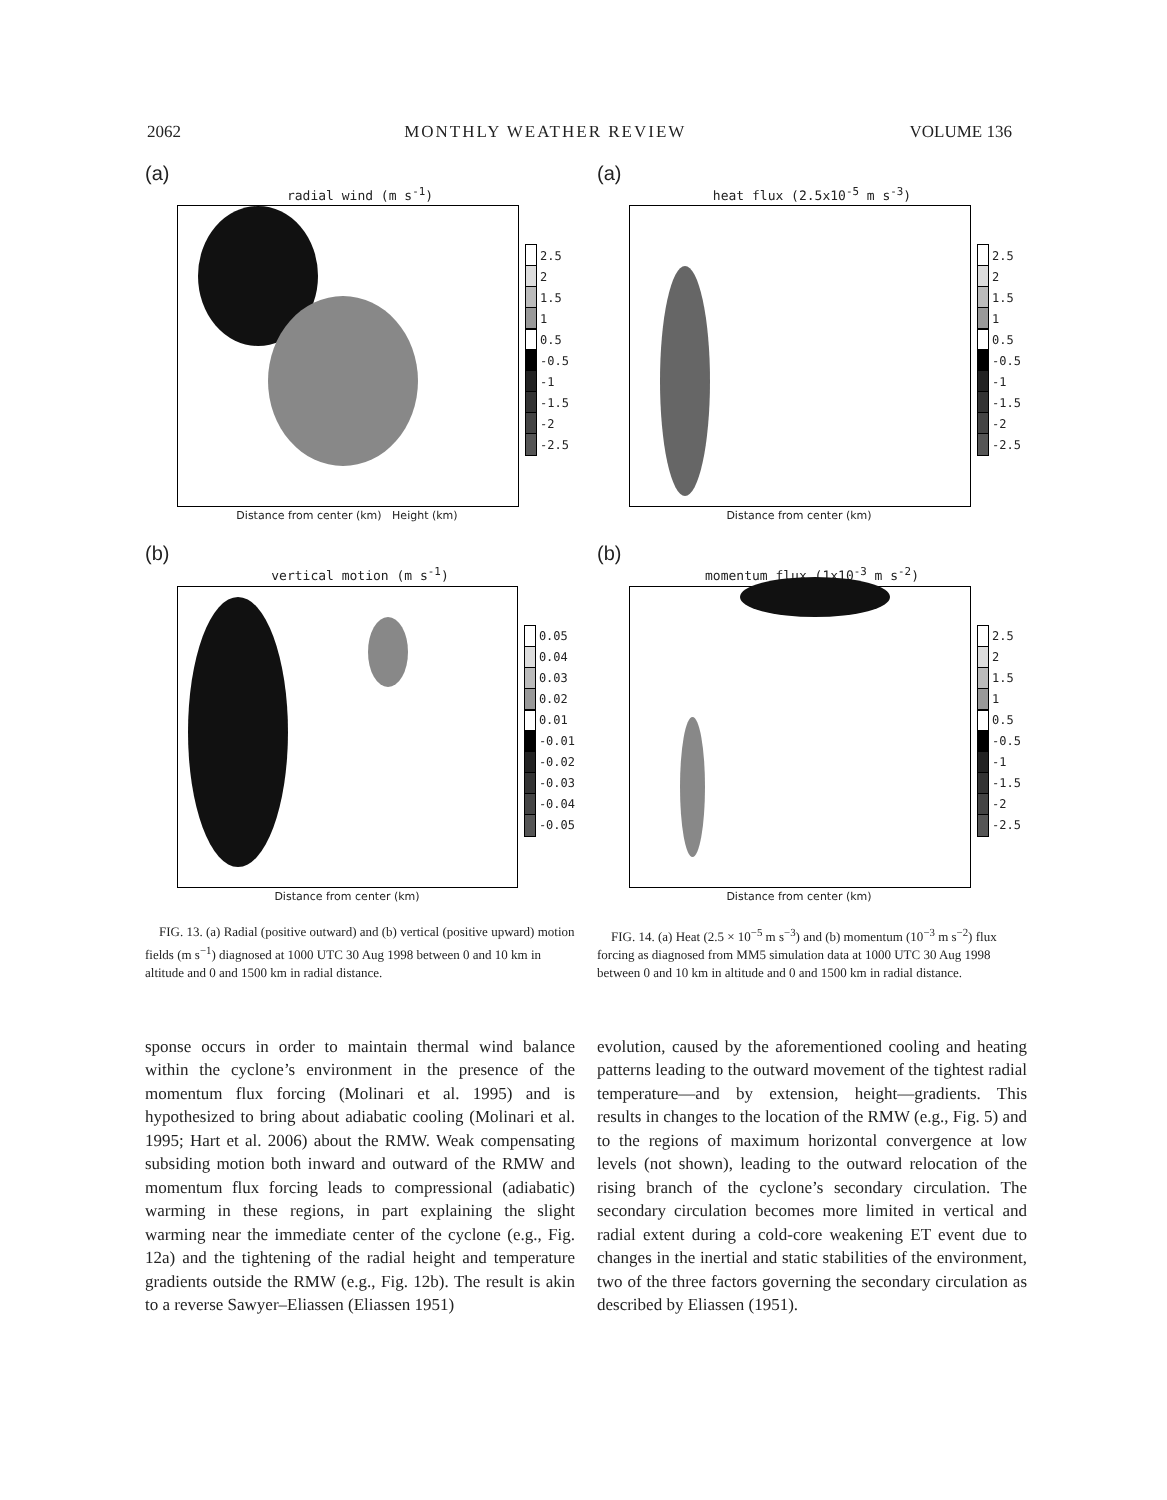2062 MONTHLY WEATHER REVIEW VOLUME 136
(a)
radial wind (m s<sup>-1</sup>)
2.5
2
1.5
1
0.5
-0.5
-1
-1.5
-2
-2.5
Distance from center (km) Height (km)
(b)
vertical motion (m s<sup>-1</sup>)
0.05
0.04
0.03
0.02
0.01
-0.01
-0.02
-0.03
-0.04
-0.05
Distance from center (km)
FIG. 13. (a) Radial (positive outward) and (b) vertical (positive upward) motion fields (m s<sup>−1</sup>) diagnosed at 1000 UTC 30 Aug 1998 between 0 and 10 km in altitude and 0 and 1500 km in radial distance.
(a)
heat flux (2.5x10<sup>-5</sup> m s<sup>-3</sup>)
2.5
2
1.5
1
0.5
-0.5
-1
-1.5
-2
-2.5
Distance from center (km)
(b)
momentum flux (1x10<sup>-3</sup> m s<sup>-2</sup>)
2.5
2
1.5
1
0.5
-0.5
-1
-1.5
-2
-2.5
Distance from center (km)
FIG. 14. (a) Heat (2.5 × 10<sup>−5</sup> m s<sup>−3</sup>) and (b) momentum (10<sup>−3</sup> m s<sup>−2</sup>) flux forcing as diagnosed from MM5 simulation data at 1000 UTC 30 Aug 1998 between 0 and 10 km in altitude and 0 and 1500 km in radial distance.
sponse occurs in order to maintain thermal wind balance within the cyclone’s environment in the presence of the momentum flux forcing (Molinari et al. 1995) and is hypothesized to bring about adiabatic cooling (Molinari et al. 1995; Hart et al. 2006) about the RMW. Weak compensating subsiding motion both inward and outward of the RMW and momentum flux forcing leads to compressional (adiabatic) warming in these regions, in part explaining the slight warming near the immediate center of the cyclone (e.g., Fig. 12a) and the tightening of the radial height and temperature gradients outside the RMW (e.g., Fig. 12b). The result is akin to a reverse Sawyer–Eliassen (Eliassen 1951)
evolution, caused by the aforementioned cooling and heating patterns leading to the outward movement of the tightest radial temperature—and by extension, height—gradients. This results in changes to the location of the RMW (e.g., Fig. 5) and to the regions of maximum horizontal convergence at low levels (not shown), leading to the outward relocation of the rising branch of the cyclone’s secondary circulation. The secondary circulation becomes more limited in vertical and radial extent during a cold-core weakening ET event due to changes in the inertial and static stabilities of the environment, two of the three factors governing the secondary circulation as described by Eliassen (1951).